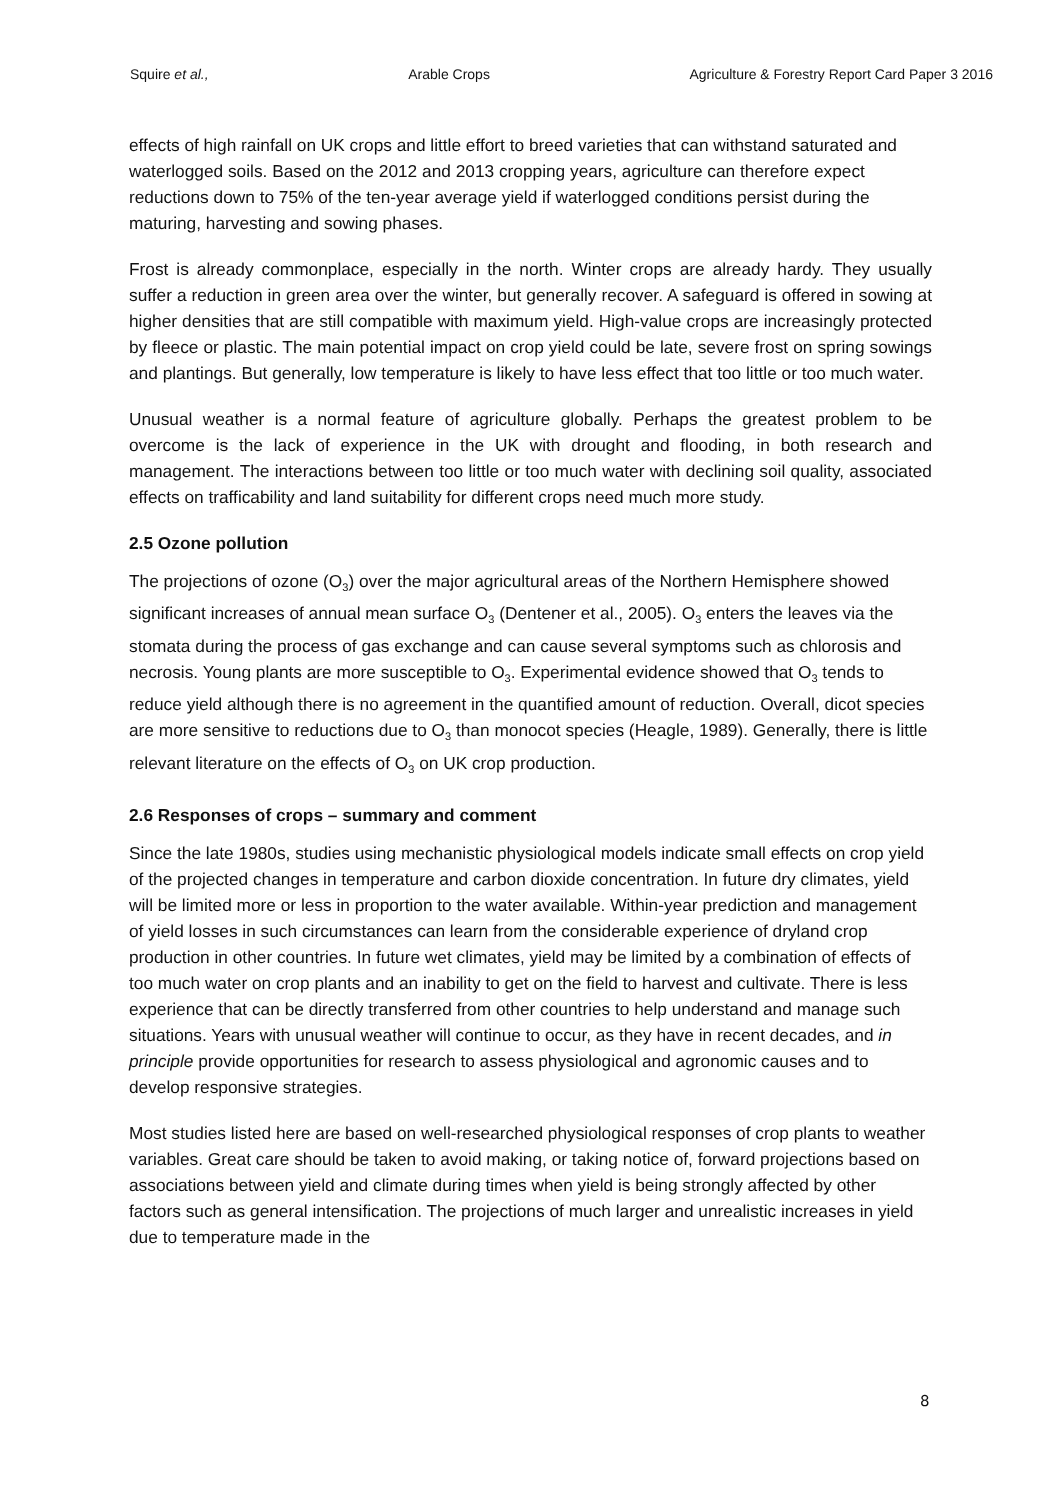Squire et al., Arable Crops Agriculture & Forestry Report Card Paper 3 2016
effects of high rainfall on UK crops and little effort to breed varieties that can withstand saturated and waterlogged soils. Based on the 2012 and 2013 cropping years, agriculture can therefore expect reductions down to 75% of the ten-year average yield if waterlogged conditions persist during the maturing, harvesting and sowing phases.
Frost is already commonplace, especially in the north. Winter crops are already hardy. They usually suffer a reduction in green area over the winter, but generally recover. A safeguard is offered in sowing at higher densities that are still compatible with maximum yield. High-value crops are increasingly protected by fleece or plastic. The main potential impact on crop yield could be late, severe frost on spring sowings and plantings. But generally, low temperature is likely to have less effect that too little or too much water.
Unusual weather is a normal feature of agriculture globally. Perhaps the greatest problem to be overcome is the lack of experience in the UK with drought and flooding, in both research and management. The interactions between too little or too much water with declining soil quality, associated effects on trafficability and land suitability for different crops need much more study.
2.5 Ozone pollution
The projections of ozone (O<sub>3</sub>) over the major agricultural areas of the Northern Hemisphere showed significant increases of annual mean surface O<sub>3</sub> (Dentener et al., 2005). O<sub>3</sub> enters the leaves via the stomata during the process of gas exchange and can cause several symptoms such as chlorosis and necrosis. Young plants are more susceptible to O<sub>3</sub>. Experimental evidence showed that O<sub>3</sub> tends to reduce yield although there is no agreement in the quantified amount of reduction. Overall, dicot species are more sensitive to reductions due to O<sub>3</sub> than monocot species (Heagle, 1989). Generally, there is little relevant literature on the effects of O<sub>3</sub> on UK crop production.
2.6 Responses of crops – summary and comment
Since the late 1980s, studies using mechanistic physiological models indicate small effects on crop yield of the projected changes in temperature and carbon dioxide concentration. In future dry climates, yield will be limited more or less in proportion to the water available. Within-year prediction and management of yield losses in such circumstances can learn from the considerable experience of dryland crop production in other countries. In future wet climates, yield may be limited by a combination of effects of too much water on crop plants and an inability to get on the field to harvest and cultivate. There is less experience that can be directly transferred from other countries to help understand and manage such situations. Years with unusual weather will continue to occur, as they have in recent decades, and in principle provide opportunities for research to assess physiological and agronomic causes and to develop responsive strategies.
Most studies listed here are based on well-researched physiological responses of crop plants to weather variables. Great care should be taken to avoid making, or taking notice of, forward projections based on associations between yield and climate during times when yield is being strongly affected by other factors such as general intensification. The projections of much larger and unrealistic increases in yield due to temperature made in the
8